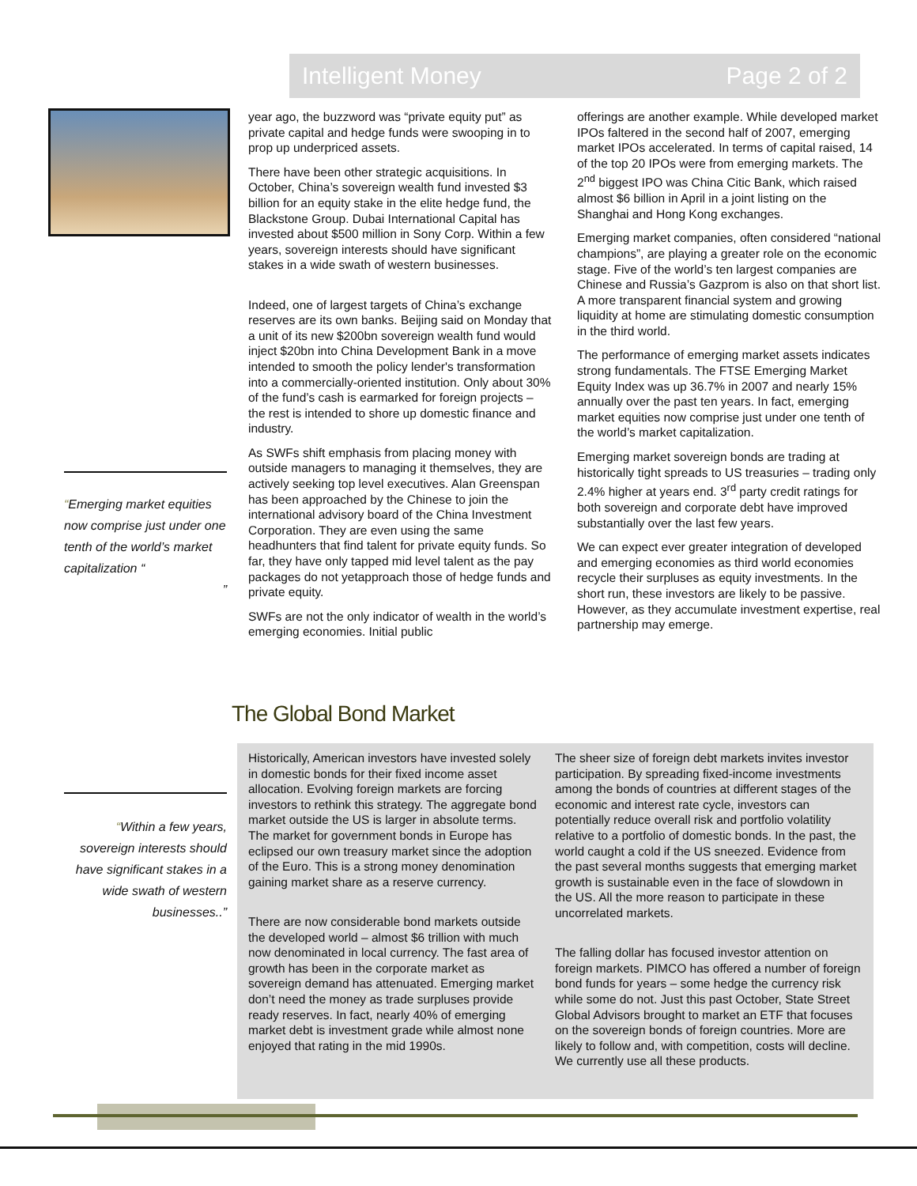Intelligent Money Page 2 of 2
year ago, the buzzword was “private equity put” as private capital and hedge funds were swooping in to prop up underpriced assets.
There have been other strategic acquisitions. In October, China’s sovereign wealth fund invested $3 billion for an equity stake in the elite hedge fund, the Blackstone Group. Dubai International Capital has invested about $500 million in Sony Corp. Within a few years, sovereign interests should have significant stakes in a wide swath of western businesses.
Indeed, one of largest targets of China’s exchange reserves are its own banks. Beijing said on Monday that a unit of its new $200bn sovereign wealth fund would inject $20bn into China Development Bank in a move intended to smooth the policy lender's transformation into a commercially-oriented institution. Only about 30% of the fund’s cash is earmarked for foreign projects – the rest is intended to shore up domestic finance and industry.
As SWFs shift emphasis from placing money with outside managers to managing it themselves, they are actively seeking top level executives. Alan Greenspan has been approached by the Chinese to join the international advisory board of the China Investment Corporation. They are even using the same headhunters that find talent for private equity funds. So far, they have only tapped mid level talent as the pay packages do not yetapproach those of hedge funds and private equity.
SWFs are not the only indicator of wealth in the world’s emerging economies. Initial public
offerings are another example. While developed market IPOs faltered in the second half of 2007, emerging market IPOs accelerated. In terms of capital raised, 14 of the top 20 IPOs were from emerging markets. The 2<sup>nd</sup> biggest IPO was China Citic Bank, which raised almost $6 billion in April in a joint listing on the Shanghai and Hong Kong exchanges.
Emerging market companies, often considered “national champions”, are playing a greater role on the economic stage. Five of the world’s ten largest companies are Chinese and Russia’s Gazprom is also on that short list. A more transparent financial system and growing liquidity at home are stimulating domestic consumption in the third world.
The performance of emerging market assets indicates strong fundamentals. The FTSE Emerging Market Equity Index was up 36.7% in 2007 and nearly 15% annually over the past ten years. In fact, emerging market equities now comprise just under one tenth of the world’s market capitalization.
Emerging market sovereign bonds are trading at historically tight spreads to US treasuries – trading only 2.4% higher at years end. 3<sup>rd</sup> party credit ratings for both sovereign and corporate debt have improved substantially over the last few years.
We can expect ever greater integration of developed and emerging economies as third world economies recycle their surpluses as equity investments. In the short run, these investors are likely to be passive. However, as they accumulate investment expertise, real partnership may emerge.
“Emerging market equities now comprise just under one tenth of the world’s market capitalization “
”
The Global Bond Market
“Within a few years, sovereign interests should have significant stakes in a wide swath of western businesses..”
Historically, American investors have invested solely in domestic bonds for their fixed income asset allocation. Evolving foreign markets are forcing investors to rethink this strategy. The aggregate bond market outside the US is larger in absolute terms. The market for government bonds in Europe has eclipsed our own treasury market since the adoption of the Euro. This is a strong money denomination gaining market share as a reserve currency.
There are now considerable bond markets outside the developed world – almost $6 trillion with much now denominated in local currency. The fast area of growth has been in the corporate market as sovereign demand has attenuated. Emerging market don’t need the money as trade surpluses provide ready reserves. In fact, nearly 40% of emerging market debt is investment grade while almost none enjoyed that rating in the mid 1990s.
The sheer size of foreign debt markets invites investor participation. By spreading fixed-income investments among the bonds of countries at different stages of the economic and interest rate cycle, investors can potentially reduce overall risk and portfolio volatility relative to a portfolio of domestic bonds. In the past, the world caught a cold if the US sneezed. Evidence from the past several months suggests that emerging market growth is sustainable even in the face of slowdown in the US. All the more reason to participate in these uncorrelated markets.
The falling dollar has focused investor attention on foreign markets. PIMCO has offered a number of foreign bond funds for years – some hedge the currency risk while some do not. Just this past October, State Street Global Advisors brought to market an ETF that focuses on the sovereign bonds of foreign countries. More are likely to follow and, with competition, costs will decline. We currently use all these products.